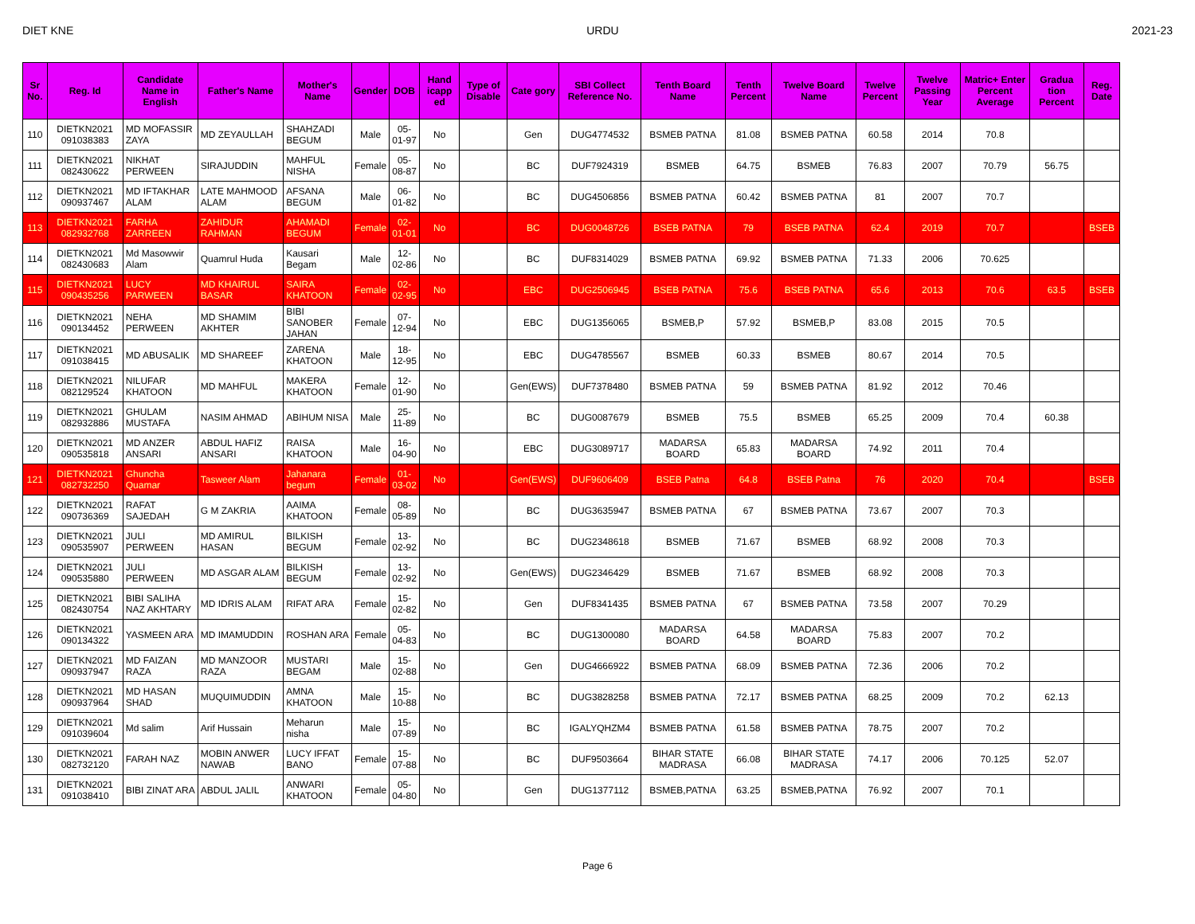DIET KNE URDU 2021-23
| Sr No. | Reg. Id | Candidate Name in English | Father's Name | Mother's Name | Gender | DOB | Hand icapp ed | Type of Disable | Cate gory | SBI Collect Reference No. | Tenth Board Name | Tenth Percent | Twelve Board Name | Twelve Percent | Twelve Passing Year | Matric+ Enter Percent Average | Gradua tion Percent | Reg. Date |
| --- | --- | --- | --- | --- | --- | --- | --- | --- | --- | --- | --- | --- | --- | --- | --- | --- | --- | --- |
| 110 | DIETKN2021 091038383 | MD MOFASSIR ZAYA | MD ZEYAULLAH | SHAHZADI BEGUM | Male | 05-01-97 | No | | Gen | DUG4774532 | BSMEB PATNA | 81.08 | BSMEB PATNA | 60.58 | 2014 | 70.8 | | |
| 111 | DIETKN2021 082430622 | NIKHAT PERWEEN | SIRAJUDDIN | MAHFUL NISHA | Female | 05-08-87 | No | | BC | DUF7924319 | BSMEB | 64.75 | BSMEB | 76.83 | 2007 | 70.79 | 56.75 | |
| 112 | DIETKN2021 090937467 | MD IFTAKHAR ALAM | LATE MAHMOOD ALAM | AFSANA BEGUM | Male | 06-01-82 | No | | BC | DUG4506856 | BSMEB PATNA | 60.42 | BSMEB PATNA | 81 | 2007 | 70.7 | | |
| 113 | DIETKN2021 082932768 | FARHA ZARREEN | ZAHIDUR RAHMAN | AHAMADI BEGUM | Female | 02-01-01 | No | | BC | DUG0048726 | BSEB PATNA | 79 | BSEB PATNA | 62.4 | 2019 | 70.7 | | BSEB |
| 114 | DIETKN2021 082430683 | Md Masowwir Alam | Quamrul Huda | Kausari Begam | Male | 12-02-86 | No | | BC | DUF8314029 | BSMEB PATNA | 69.92 | BSMEB PATNA | 71.33 | 2006 | 70.625 | | |
| 115 | DIETKN2021 090435256 | LUCY PARWEEN | MD KHAIRUL BASAR | SAIRA KHATOON | Female | 02-02-95 | No | | EBC | DUG2506945 | BSEB PATNA | 75.6 | BSEB PATNA | 65.6 | 2013 | 70.6 | 63.5 | BSEB |
| 116 | DIETKN2021 090134452 | NEHA PERWEEN | MD SHAMIM AKHTER | BIBI SANOBER JAHAN | Female | 07-12-94 | No | | EBC | DUG1356065 | BSMEB,P | 57.92 | BSMEB,P | 83.08 | 2015 | 70.5 | | |
| 117 | DIETKN2021 091038415 | MD ABUSALIK | MD SHAREEF | ZARENA KHATOON | Male | 18-12-95 | No | | EBC | DUG4785567 | BSMEB | 60.33 | BSMEB | 80.67 | 2014 | 70.5 | | |
| 118 | DIETKN2021 082129524 | NILUFAR KHATOON | MD MAHFUL | MAKERA KHATOON | Female | 12-01-90 | No | | Gen(EWS) | DUF7378480 | BSMEB PATNA | 59 | BSMEB PATNA | 81.92 | 2012 | 70.46 | | |
| 119 | DIETKN2021 082932886 | GHULAM MUSTAFA | NASIM AHMAD | ABIHUM NISA | Male | 25-11-89 | No | | BC | DUG0087679 | BSMEB | 75.5 | BSMEB | 65.25 | 2009 | 70.4 | 60.38 | |
| 120 | DIETKN2021 090535818 | MD ANZER ANSARI | ABDUL HAFIZ ANSARI | RAISA KHATOON | Male | 16-04-90 | No | | EBC | DUG3089717 | MADARSA BOARD | 65.83 | MADARSA BOARD | 74.92 | 2011 | 70.4 | | |
| 121 | DIETKN2021 082732250 | Ghuncha Quamar | Tasweer Alam | Jahanara begum | Female | 01-03-02 | No | | Gen(EWS) | DUF9606409 | BSEB Patna | 64.8 | BSEB Patna | 76 | 2020 | 70.4 | | BSEB |
| 122 | DIETKN2021 090736369 | RAFAT SAJEDAH | G M ZAKRIA | AAIMA KHATOON | Female | 08-05-89 | No | | BC | DUG3635947 | BSMEB PATNA | 67 | BSMEB PATNA | 73.67 | 2007 | 70.3 | | |
| 123 | DIETKN2021 090535907 | JULI PERWEEN | MD AMIRUL HASAN | BILKISH BEGUM | Female | 13-02-92 | No | | BC | DUG2348618 | BSMEB | 71.67 | BSMEB | 68.92 | 2008 | 70.3 | | |
| 124 | DIETKN2021 090535880 | JULI PERWEEN | MD ASGAR ALAM | BILKISH BEGUM | Female | 13-02-92 | No | | Gen(EWS) | DUG2346429 | BSMEB | 71.67 | BSMEB | 68.92 | 2008 | 70.3 | | |
| 125 | DIETKN2021 082430754 | BIBI SALIHA NAZ AKHTARY | MD IDRIS ALAM | RIFAT ARA | Female | 15-02-82 | No | | Gen | DUF8341435 | BSMEB PATNA | 67 | BSMEB PATNA | 73.58 | 2007 | 70.29 | | |
| 126 | DIETKN2021 090134322 | YASMEEN ARA | MD IMAMUDDIN | ROSHAN ARA | Female | 05-04-83 | No | | BC | DUG1300080 | MADARSA BOARD | 64.58 | MADARSA BOARD | 75.83 | 2007 | 70.2 | | |
| 127 | DIETKN2021 090937947 | MD FAIZAN RAZA | MD MANZOOR RAZA | MUSTARI BEGAM | Male | 15-02-88 | No | | Gen | DUG4666922 | BSMEB PATNA | 68.09 | BSMEB PATNA | 72.36 | 2006 | 70.2 | | |
| 128 | DIETKN2021 090937964 | MD HASAN SHAD | MUQUIMUDDIN | AMNA KHATOON | Male | 15-10-88 | No | | BC | DUG3828258 | BSMEB PATNA | 72.17 | BSMEB PATNA | 68.25 | 2009 | 70.2 | 62.13 | |
| 129 | DIETKN2021 091039604 | Md salim | Arif Hussain | Meharun nisha | Male | 15-07-89 | No | | BC | IGALYQHZM4 | BSMEB PATNA | 61.58 | BSMEB PATNA | 78.75 | 2007 | 70.2 | | |
| 130 | DIETKN2021 082732120 | FARAH NAZ | MOBIN ANWER NAWAB | LUCY IFFAT BANO | Female | 15-07-88 | No | | BC | DUF9503664 | BIHAR STATE MADRASA | 66.08 | BIHAR STATE MADRASA | 74.17 | 2006 | 70.125 | 52.07 | |
| 131 | DIETKN2021 091038410 | BIBI ZINAT ARA | ABDUL JALIL | ANWARI KHATOON | Female | 05-04-80 | No | | Gen | DUG1377112 | BSMEB,PATNA | 63.25 | BSMEB,PATNA | 76.92 | 2007 | 70.1 | | |
Page 6